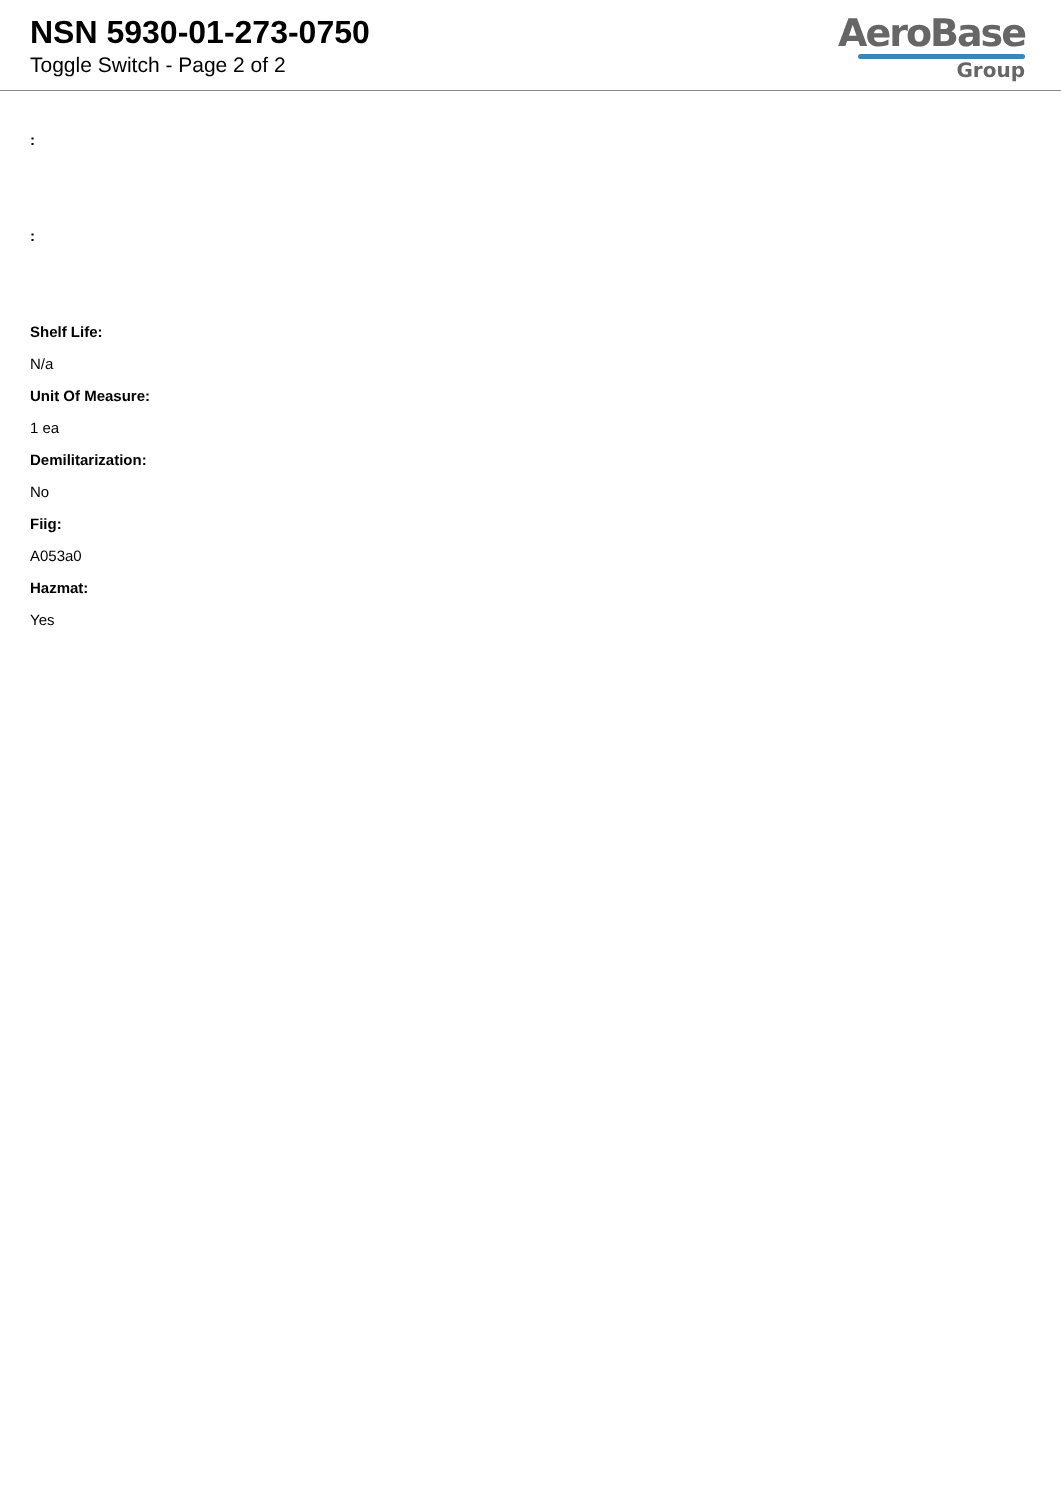NSN 5930-01-273-0750
Toggle Switch - Page 2 of 2
AeroBase
Group
:
:
Shelf Life:
N/a
Unit Of Measure:
1 ea
Demilitarization:
No
Fiig:
A053a0
Hazmat:
Yes